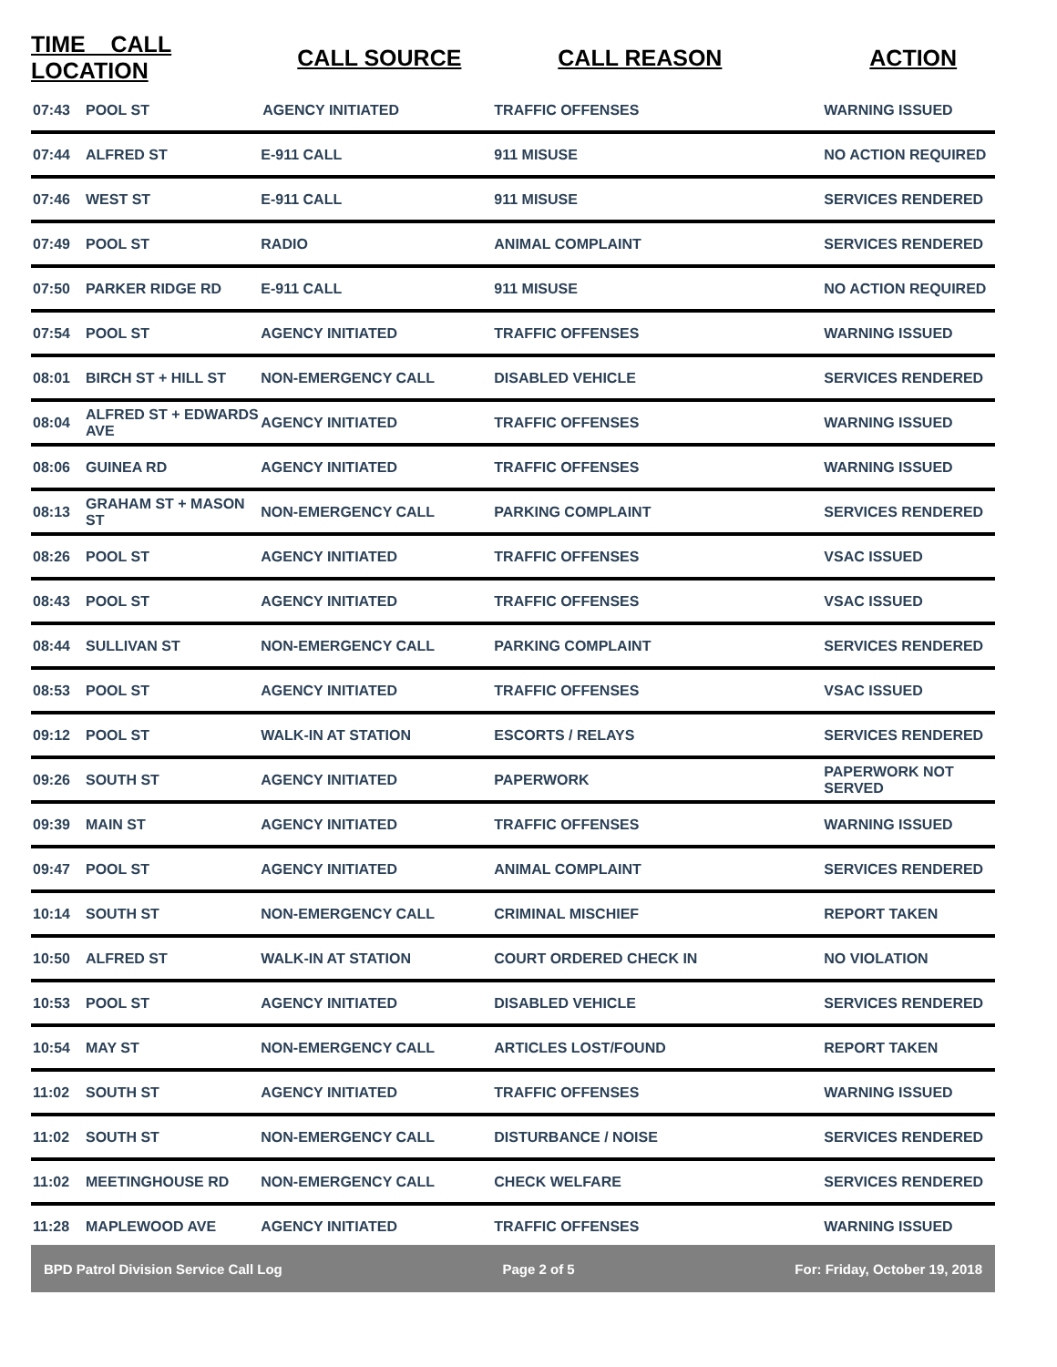| TIME CALL LOCATION | | CALL SOURCE | CALL REASON | ACTION |
| --- | --- | --- | --- | --- |
| 07:43 | POOL ST | AGENCY INITIATED | TRAFFIC OFFENSES | WARNING ISSUED |
| 07:44 | ALFRED ST | E-911 CALL | 911 MISUSE | NO ACTION REQUIRED |
| 07:46 | WEST ST | E-911 CALL | 911 MISUSE | SERVICES RENDERED |
| 07:49 | POOL ST | RADIO | ANIMAL COMPLAINT | SERVICES RENDERED |
| 07:50 | PARKER RIDGE RD | E-911 CALL | 911 MISUSE | NO ACTION REQUIRED |
| 07:54 | POOL ST | AGENCY INITIATED | TRAFFIC OFFENSES | WARNING ISSUED |
| 08:01 | BIRCH ST + HILL ST | NON-EMERGENCY CALL | DISABLED VEHICLE | SERVICES RENDERED |
| 08:04 | ALFRED ST + EDWARDS AVE | AGENCY INITIATED | TRAFFIC OFFENSES | WARNING ISSUED |
| 08:06 | GUINEA RD | AGENCY INITIATED | TRAFFIC OFFENSES | WARNING ISSUED |
| 08:13 | GRAHAM ST + MASON ST | NON-EMERGENCY CALL | PARKING COMPLAINT | SERVICES RENDERED |
| 08:26 | POOL ST | AGENCY INITIATED | TRAFFIC OFFENSES | VSAC ISSUED |
| 08:43 | POOL ST | AGENCY INITIATED | TRAFFIC OFFENSES | VSAC ISSUED |
| 08:44 | SULLIVAN ST | NON-EMERGENCY CALL | PARKING COMPLAINT | SERVICES RENDERED |
| 08:53 | POOL ST | AGENCY INITIATED | TRAFFIC OFFENSES | VSAC ISSUED |
| 09:12 | POOL ST | WALK-IN AT STATION | ESCORTS / RELAYS | SERVICES RENDERED |
| 09:26 | SOUTH ST | AGENCY INITIATED | PAPERWORK | PAPERWORK NOT SERVED |
| 09:39 | MAIN ST | AGENCY INITIATED | TRAFFIC OFFENSES | WARNING ISSUED |
| 09:47 | POOL ST | AGENCY INITIATED | ANIMAL COMPLAINT | SERVICES RENDERED |
| 10:14 | SOUTH ST | NON-EMERGENCY CALL | CRIMINAL MISCHIEF | REPORT TAKEN |
| 10:50 | ALFRED ST | WALK-IN AT STATION | COURT ORDERED CHECK IN | NO VIOLATION |
| 10:53 | POOL ST | AGENCY INITIATED | DISABLED VEHICLE | SERVICES RENDERED |
| 10:54 | MAY ST | NON-EMERGENCY CALL | ARTICLES LOST/FOUND | REPORT TAKEN |
| 11:02 | SOUTH ST | AGENCY INITIATED | TRAFFIC OFFENSES | WARNING ISSUED |
| 11:02 | SOUTH ST | NON-EMERGENCY CALL | DISTURBANCE / NOISE | SERVICES RENDERED |
| 11:02 | MEETINGHOUSE RD | NON-EMERGENCY CALL | CHECK WELFARE | SERVICES RENDERED |
| 11:28 | MAPLEWOOD AVE | AGENCY INITIATED | TRAFFIC OFFENSES | WARNING ISSUED |
BPD Patrol Division Service Call Log Page 2 of 5 For: Friday, October 19, 2018